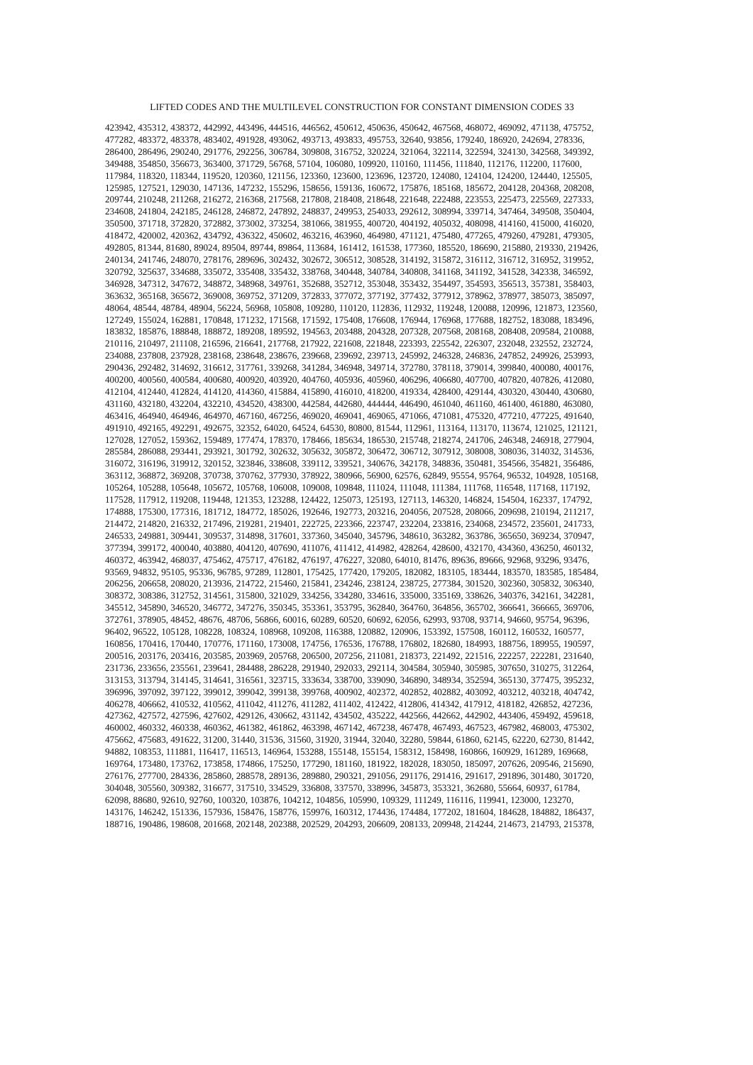LIFTED CODES AND THE MULTILEVEL CONSTRUCTION FOR CONSTANT DIMENSION CODES 33
423942, 435312, 438372, 442992, 443496, 444516, 446562, 450612, 450636, 450642, 467568, 468072, 469092, 471138, 475752,
477282, 483372, 483378, 483402, 491928, 493062, 493713, 493833, 495753, 32640, 93856, 179240, 186920, 242694, 278336,
286400, 286496, 290240, 291776, 292256, 306784, 309808, 316752, 320224, 321064, 322114, 322594, 324130, 342568, 349392,
349488, 354850, 356673, 363400, 371729, 56768, 57104, 106080, 109920, 110160, 111456, 111840, 112176, 112200, 117600,
117984, 118320, 118344, 119520, 120360, 121156, 123360, 123600, 123696, 123720, 124080, 124104, 124200, 124440, 125505,
125985, 127521, 129030, 147136, 147232, 155296, 158656, 159136, 160672, 175876, 185168, 185672, 204128, 204368, 208208,
209744, 210248, 211268, 216272, 216368, 217568, 217808, 218408, 218648, 221648, 222488, 223553, 225473, 225569, 227333,
234608, 241804, 242185, 246128, 246872, 247892, 248837, 249953, 254033, 292612, 308994, 339714, 347464, 349508, 350404,
350500, 371718, 372820, 372882, 373002, 373254, 381066, 381955, 400720, 404192, 405032, 408098, 414160, 415000, 416020,
418472, 420002, 420362, 434792, 436322, 450602, 463216, 463960, 464980, 471121, 475480, 477265, 479260, 479281, 479305,
492805, 81344, 81680, 89024, 89504, 89744, 89864, 113684, 161412, 161538, 177360, 185520, 186690, 215880, 219330, 219426,
240134, 241746, 248070, 278176, 289696, 302432, 302672, 306512, 308528, 314192, 315872, 316112, 316712, 316952, 319952,
320792, 325637, 334688, 335072, 335408, 335432, 338768, 340448, 340784, 340808, 341168, 341192, 341528, 342338, 346592,
346928, 347312, 347672, 348872, 348968, 349761, 352688, 352712, 353048, 353432, 354497, 354593, 356513, 357381, 358403,
363632, 365168, 365672, 369008, 369752, 371209, 372833, 377072, 377192, 377432, 377912, 378962, 378977, 385073, 385097,
48064, 48544, 48784, 48904, 56224, 56968, 105808, 109280, 110120, 112836, 112932, 119248, 120088, 120996, 121873, 123560,
127249, 155024, 162881, 170848, 171232, 171568, 171592, 175408, 176608, 176944, 176968, 177688, 182752, 183088, 183496,
183832, 185876, 188848, 188872, 189208, 189592, 194563, 203488, 204328, 207328, 207568, 208168, 208408, 209584, 210088,
210116, 210497, 211108, 216596, 216641, 217768, 217922, 221608, 221848, 223393, 225542, 226307, 232048, 232552, 232724,
234088, 237808, 237928, 238168, 238648, 238676, 239668, 239692, 239713, 245992, 246328, 246836, 247852, 249926, 253993,
290436, 292482, 314692, 316612, 317761, 339268, 341284, 346948, 349714, 372780, 378118, 379014, 399840, 400080, 400176,
400200, 400560, 400584, 400680, 400920, 403920, 404760, 405936, 405960, 406296, 406680, 407700, 407820, 407826, 412080,
412104, 412440, 412824, 414120, 414360, 415884, 415890, 416010, 418200, 419334, 428400, 429144, 430320, 430440, 430680,
431160, 432180, 432204, 432210, 434520, 438300, 442584, 442680, 444444, 446490, 461040, 461160, 461400, 461880, 463080,
463416, 464940, 464946, 464970, 467160, 467256, 469020, 469041, 469065, 471066, 471081, 475320, 477210, 477225, 491640,
491910, 492165, 492291, 492675, 32352, 64020, 64524, 64530, 80800, 81544, 112961, 113164, 113170, 113674, 121025, 121121,
127028, 127052, 159362, 159489, 177474, 178370, 178466, 185634, 186530, 215748, 218274, 241706, 246348, 246918, 277904,
285584, 286088, 293441, 293921, 301792, 302632, 305632, 305872, 306472, 306712, 307912, 308008, 308036, 314032, 314536,
316072, 316196, 319912, 320152, 323846, 338608, 339112, 339521, 340676, 342178, 348836, 350481, 354566, 354821, 356486,
363112, 368872, 369208, 370738, 370762, 377930, 378922, 380966, 56900, 62576, 62849, 95554, 95764, 96532, 104928, 105168,
105264, 105288, 105648, 105672, 105768, 106008, 109008, 109848, 111024, 111048, 111384, 111768, 116548, 117168, 117192,
117528, 117912, 119208, 119448, 121353, 123288, 124422, 125073, 125193, 127113, 146320, 146824, 154504, 162337, 174792,
174888, 175300, 177316, 181712, 184772, 185026, 192646, 192773, 203216, 204056, 207528, 208066, 209698, 210194, 211217,
214472, 214820, 216332, 217496, 219281, 219401, 222725, 223366, 223747, 232204, 233816, 234068, 234572, 235601, 241733,
246533, 249881, 309441, 309537, 314898, 317601, 337360, 345040, 345796, 348610, 363282, 363786, 365650, 369234, 370947,
377394, 399172, 400040, 403880, 404120, 407690, 411076, 411412, 414982, 428264, 428600, 432170, 434360, 436250, 460132,
460372, 463942, 468037, 475462, 475717, 476182, 476197, 476227, 32080, 64010, 81476, 89636, 89666, 92968, 93296, 93476,
93569, 94832, 95105, 95336, 96785, 97289, 112801, 175425, 177420, 179205, 182082, 183105, 183444, 183570, 183585, 185484,
206256, 206658, 208020, 213936, 214722, 215460, 215841, 234246, 238124, 238725, 277384, 301520, 302360, 305832, 306340,
308372, 308386, 312752, 314561, 315800, 321029, 334256, 334280, 334616, 335000, 335169, 338626, 340376, 342161, 342281,
345512, 345890, 346520, 346772, 347276, 350345, 353361, 353795, 362840, 364760, 364856, 365702, 366641, 366665, 369706,
372761, 378905, 48452, 48676, 48706, 56866, 60016, 60289, 60520, 60692, 62056, 62993, 93708, 93714, 94660, 95754, 96396,
96402, 96522, 105128, 108228, 108324, 108968, 109208, 116388, 120882, 120906, 153392, 157508, 160112, 160532, 160577,
160856, 170416, 170440, 170776, 171160, 173008, 174756, 176536, 176788, 176802, 182680, 184993, 188756, 189955, 190597,
200516, 203176, 203416, 203585, 203969, 205768, 206500, 207256, 211081, 218373, 221492, 221516, 222257, 222281, 231640,
231736, 233656, 235561, 239641, 284488, 286228, 291940, 292033, 292114, 304584, 305940, 305985, 307650, 310275, 312264,
313153, 313794, 314145, 314641, 316561, 323715, 333634, 338700, 339090, 346890, 348934, 352594, 365130, 377475, 395232,
396996, 397092, 397122, 399012, 399042, 399138, 399768, 400902, 402372, 402852, 402882, 403092, 403212, 403218, 404742,
406278, 406662, 410532, 410562, 411042, 411276, 411282, 411402, 412422, 412806, 414342, 417912, 418182, 426852, 427236,
427362, 427572, 427596, 427602, 429126, 430662, 431142, 434502, 435222, 442566, 442662, 442902, 443406, 459492, 459618,
460002, 460332, 460338, 460362, 461382, 461862, 463398, 467142, 467238, 467478, 467493, 467523, 467982, 468003, 475302,
475662, 475683, 491622, 31200, 31440, 31536, 31560, 31920, 31944, 32040, 32280, 59844, 61860, 62145, 62220, 62730, 81442,
94882, 108353, 111881, 116417, 116513, 146964, 153288, 155148, 155154, 158312, 158498, 160866, 160929, 161289, 169668,
169764, 173480, 173762, 173858, 174866, 175250, 177290, 181160, 181922, 182028, 183050, 185097, 207626, 209546, 215690,
276176, 277700, 284336, 285860, 288578, 289136, 289880, 290321, 291056, 291176, 291416, 291617, 291896, 301480, 301720,
304048, 305560, 309382, 316677, 317510, 334529, 336808, 337570, 338996, 345873, 353321, 362680, 55664, 60937, 61784,
62098, 88680, 92610, 92760, 100320, 103876, 104212, 104856, 105990, 109329, 111249, 116116, 119941, 123000, 123270,
143176, 146242, 151336, 157936, 158476, 158776, 159976, 160312, 174436, 174484, 177202, 181604, 184628, 184882, 186437,
188716, 190486, 198608, 201668, 202148, 202388, 202529, 204293, 206609, 208133, 209948, 214244, 214673, 214793, 215378,